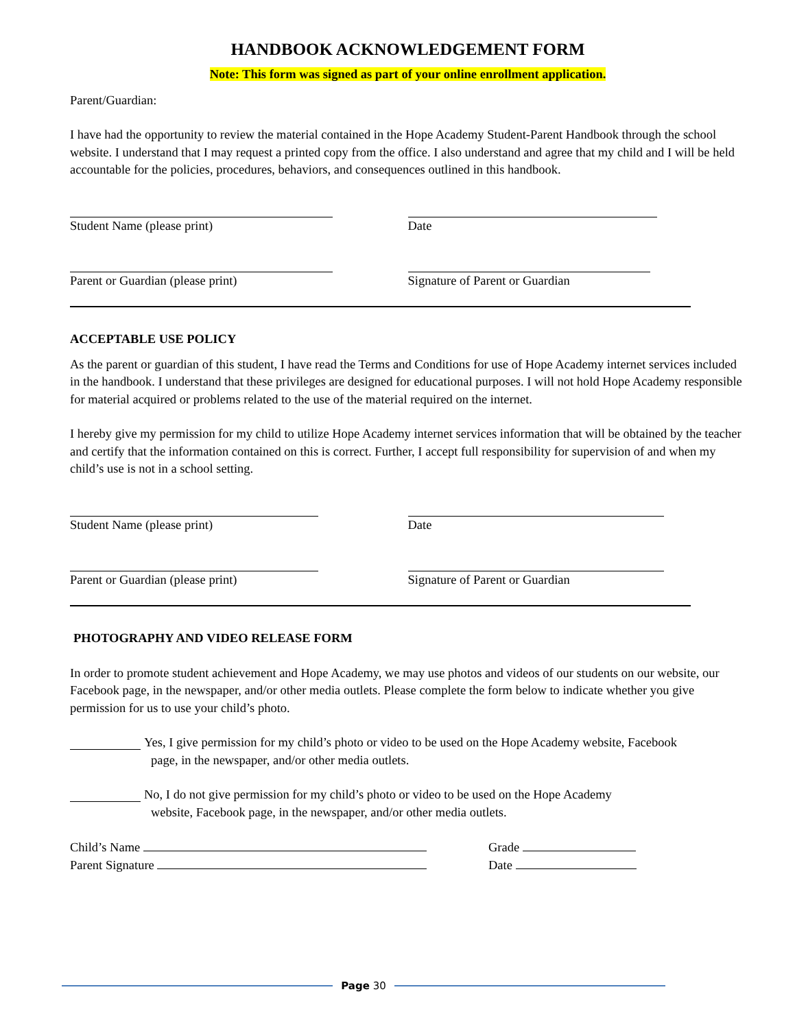HANDBOOK ACKNOWLEDGEMENT FORM
Note: This form was signed as part of your online enrollment application.
Parent/Guardian:
I have had the opportunity to review the material contained in the Hope Academy Student-Parent Handbook through the school website. I understand that I may request a printed copy from the office. I also understand and agree that my child and I will be held accountable for the policies, procedures, behaviors, and consequences outlined in this handbook.
Student Name (please print) Date
Parent or Guardian (please print) Signature of Parent or Guardian
ACCEPTABLE USE POLICY
As the parent or guardian of this student, I have read the Terms and Conditions for use of Hope Academy internet services included in the handbook. I understand that these privileges are designed for educational purposes. I will not hold Hope Academy responsible for material acquired or problems related to the use of the material required on the internet.
I hereby give my permission for my child to utilize Hope Academy internet services information that will be obtained by the teacher and certify that the information contained on this is correct. Further, I accept full responsibility for supervision of and when my child’s use is not in a school setting.
Student Name (please print) Date
Parent or Guardian (please print) Signature of Parent or Guardian
PHOTOGRAPHY AND VIDEO RELEASE FORM
In order to promote student achievement and Hope Academy, we may use photos and videos of our students on our website, our Facebook page, in the newspaper, and/or other media outlets. Please complete the form below to indicate whether you give permission for us to use your child’s photo.
Yes, I give permission for my child’s photo or video to be used on the Hope Academy website, Facebook
page, in the newspaper, and/or other media outlets.
No, I do not give permission for my child’s photo or video to be used on the Hope Academy
website, Facebook page, in the newspaper, and/or other media outlets.
Child’s Name Grade
Parent Signature Date
Page 30